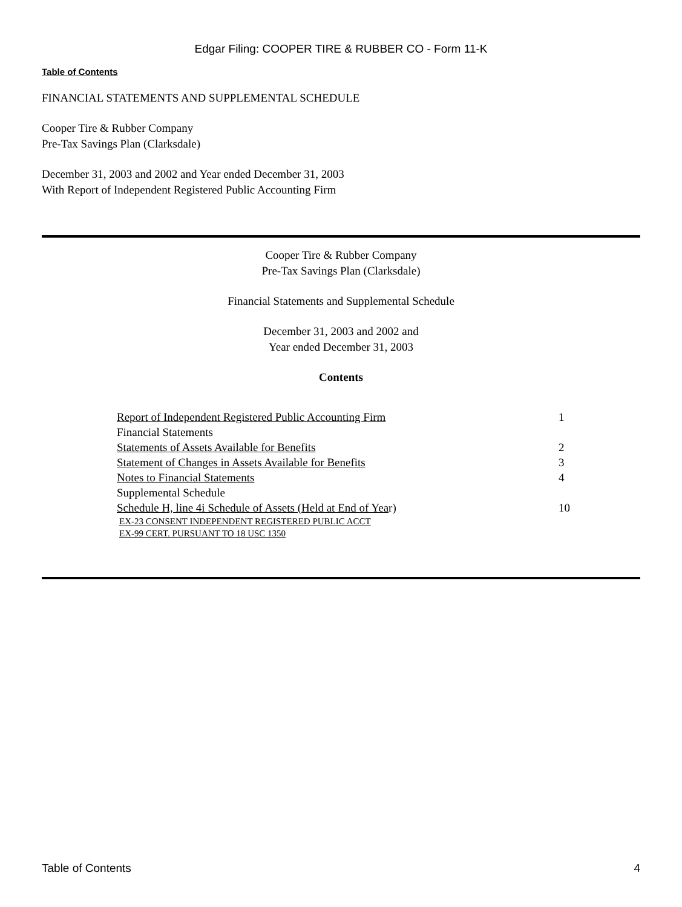Edgar Filing: COOPER TIRE & RUBBER CO - Form 11-K
Table of Contents
FINANCIAL STATEMENTS AND SUPPLEMENTAL SCHEDULE
Cooper Tire & Rubber Company
Pre-Tax Savings Plan (Clarksdale)
December 31, 2003 and 2002 and Year ended December 31, 2003
With Report of Independent Registered Public Accounting Firm
Cooper Tire & Rubber Company
Pre-Tax Savings Plan (Clarksdale)
Financial Statements and Supplemental Schedule
December 31, 2003 and 2002 and
Year ended December 31, 2003
Contents
| Report of Independent Registered Public Accounting Firm | 1 |
| Financial Statements | |
| Statements of Assets Available for Benefits | 2 |
| Statement of Changes in Assets Available for Benefits | 3 |
| Notes to Financial Statements | 4 |
| Supplemental Schedule | |
| Schedule H, line 4i Schedule of Assets (Held at End of Yea r) | 10 |
| EX-23 CONSENT INDEPENDENT REGISTERED PUBLIC ACCT | |
| EX-99 CERT. PURSUANT TO 18 USC 1350 | |
Table of Contents 4